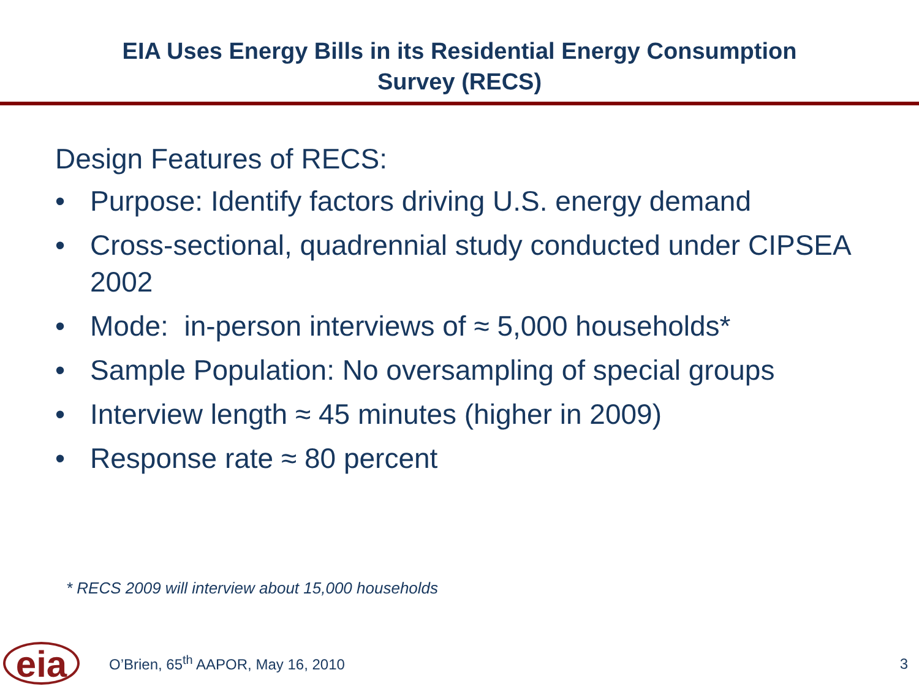EIA Uses Energy Bills in its Residential Energy Consumption
Survey (RECS)
Design Features of RECS:
• Purpose: Identify factors driving U.S. energy demand
• Cross-sectional, quadrennial study conducted under CIPSEA 2002
• Mode: in-person interviews of ≈ 5,000 households*
• Sample Population: No oversampling of special groups
• Interview length ≈ 45 minutes (higher in 2009)
• Response rate ≈ 80 percent
* RECS 2009 will interview about 15,000 households
eia
O’Brien, 65<sup>th</sup> AAPOR, May 16, 2010
3